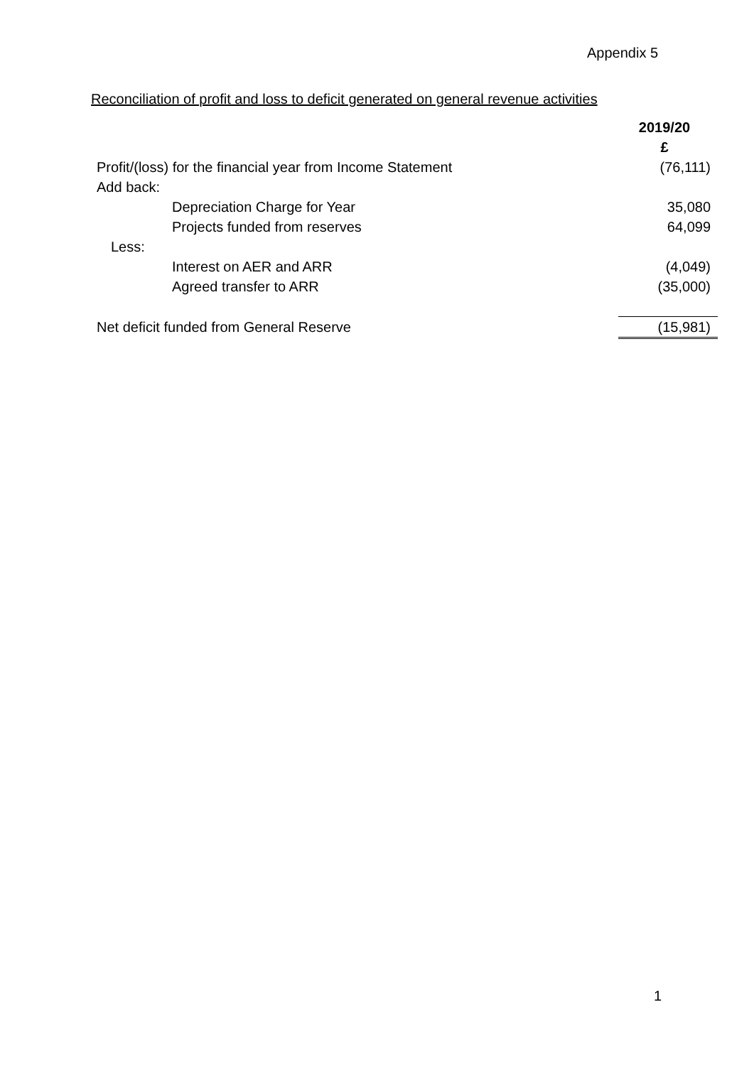Appendix 5
Reconciliation of profit and loss to deficit generated on general revenue activities
| | 2019/20 |
| | £ |
| Profit/(loss) for the financial year from Income Statement | (76,111) |
| Add back: | |
| Depreciation Charge for Year | 35,080 |
| Projects funded from reserves | 64,099 |
| Less: | |
| Interest on AER and ARR | (4,049) |
| Agreed transfer to ARR | (35,000) |
| Net deficit funded from General Reserve | (15,981) |
1